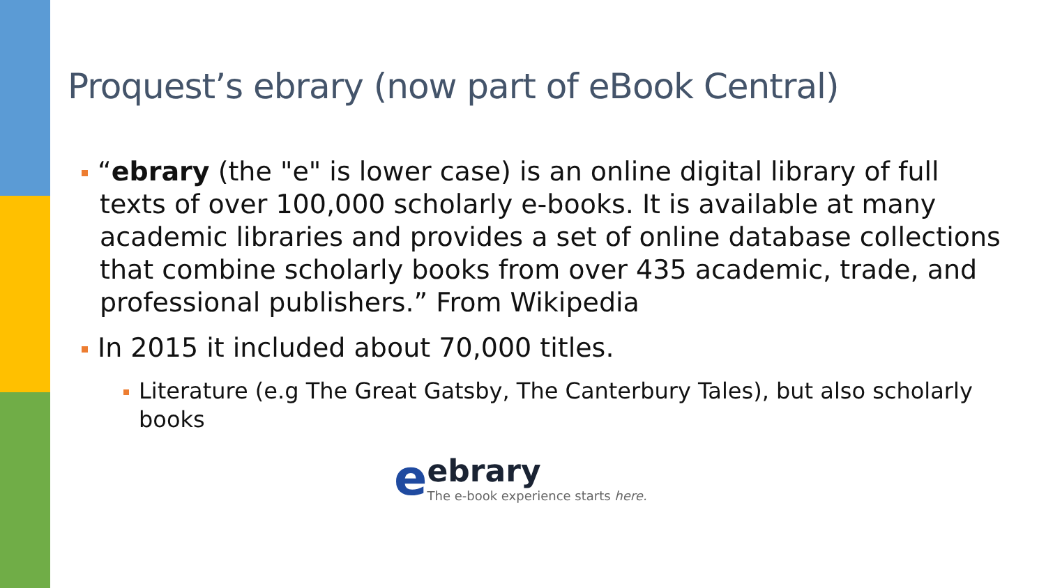Proquest’s ebrary (now part of eBook Central)
“ebrary (the "e" is lower case) is an online digital library of full texts of over 100,000 scholarly e-books. It is available at many academic libraries and provides a set of online database collections that combine scholarly books from over 435 academic, trade, and professional publishers.” From Wikipedia
In 2015 it included about 70,000 titles.
Literature (e.g The Great Gatsby, The Canterbury Tales), but also scholarly books
e
ebrary
The e-book experience starts here.